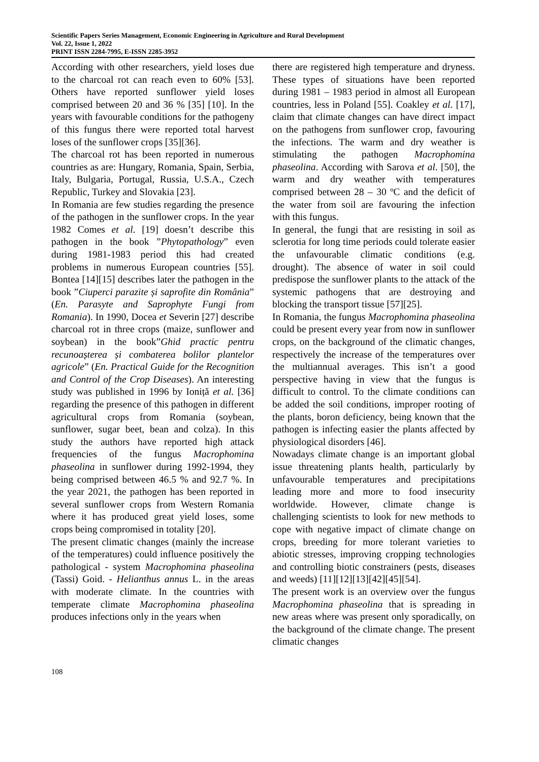Scientific Papers Series Management, Economic Engineering in Agriculture and Rural Development
Vol. 22, Issue 1, 2022
PRINT ISSN 2284-7995, E-ISSN 2285-3952
According with other researchers, yield loses due to the charcoal rot can reach even to 60% [53]. Others have reported sunflower yield loses comprised between 20 and 36 % [35] [10]. In the years with favourable conditions for the pathogeny of this fungus there were reported total harvest loses of the sunflower crops [35][36].
The charcoal rot has been reported in numerous countries as are: Hungary, Romania, Spain, Serbia, Italy, Bulgaria, Portugal, Russia, U.S.A., Czech Republic, Turkey and Slovakia [23].
In Romania are few studies regarding the presence of the pathogen in the sunflower crops. In the year 1982 Comes et al. [19] doesn’t describe this pathogen in the book ”Phytopathology” even during 1981-1983 period this had created problems in numerous European countries [55]. Bontea [14][15] describes later the pathogen in the book ”Ciuperci parazite și saprofite din România” (En. Parasyte and Saprophyte Fungi from Romania). In 1990, Docea et Severin [27] describe charcoal rot in three crops (maize, sunflower and soybean) in the book”Ghid practic pentru recunoașterea și combaterea bolilor plantelor agricole” (En. Practical Guide for the Recognition and Control of the Crop Diseases). An interesting study was published in 1996 by Ioniță et al. [36] regarding the presence of this pathogen in different agricultural crops from Romania (soybean, sunflower, sugar beet, bean and colza). In this study the authors have reported high attack frequencies of the fungus Macrophomina phaseolina in sunflower during 1992-1994, they being comprised between 46.5 % and 92.7 %. In the year 2021, the pathogen has been reported in several sunflower crops from Western Romania where it has produced great yield loses, some crops being compromised in totality [20].
The present climatic changes (mainly the increase of the temperatures) could influence positively the pathological - system Macrophomina phaseolina (Tassi) Goid. - Helianthus annus L. in the areas with moderate climate. In the countries with temperate climate Macrophomina phaseolina produces infections only in the years when
there are registered high temperature and dryness. These types of situations have been reported during 1981 – 1983 period in almost all European countries, less in Poland [55]. Coakley et al. [17], claim that climate changes can have direct impact on the pathogens from sunflower crop, favouring the infections. The warm and dry weather is stimulating the pathogen Macrophomina phaseolina. According with Sarova et al. [50], the warm and dry weather with temperatures comprised between 28 – 30 ºC and the deficit of the water from soil are favouring the infection with this fungus.
In general, the fungi that are resisting in soil as sclerotia for long time periods could tolerate easier the unfavourable climatic conditions (e.g. drought). The absence of water in soil could predispose the sunflower plants to the attack of the systemic pathogens that are destroying and blocking the transport tissue [57][25].
In Romania, the fungus Macrophomina phaseolina could be present every year from now in sunflower crops, on the background of the climatic changes, respectively the increase of the temperatures over the multiannual averages. This isn’t a good perspective having in view that the fungus is difficult to control. To the climate conditions can be added the soil conditions, improper rooting of the plants, boron deficiency, being known that the pathogen is infecting easier the plants affected by physiological disorders [46].
Nowadays climate change is an important global issue threatening plants health, particularly by unfavourable temperatures and precipitations leading more and more to food insecurity worldwide. However, climate change is challenging scientists to look for new methods to cope with negative impact of climate change on crops, breeding for more tolerant varieties to abiotic stresses, improving cropping technologies and controlling biotic constrainers (pests, diseases and weeds) [11][12][13][42][45][54].
The present work is an overview over the fungus Macrophomina phaseolina that is spreading in new areas where was present only sporadically, on the background of the climate change. The present climatic changes
108